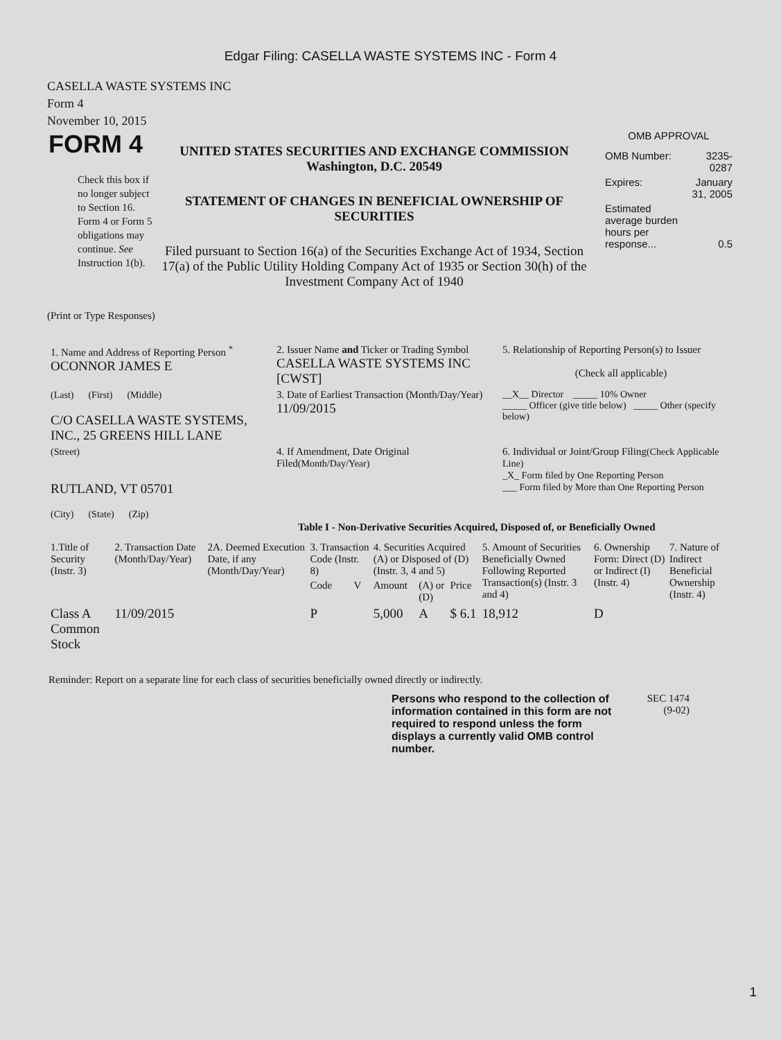Edgar Filing: CASELLA WASTE SYSTEMS INC - Form 4
CASELLA WASTE SYSTEMS INC
Form 4
November 10, 2015
FORM 4
Check this box if no longer subject to Section 16. Form 4 or Form 5 obligations may continue. See Instruction 1(b).
UNITED STATES SECURITIES AND EXCHANGE COMMISSION
Washington, D.C. 20549
STATEMENT OF CHANGES IN BENEFICIAL OWNERSHIP OF SECURITIES
Filed pursuant to Section 16(a) of the Securities Exchange Act of 1934, Section 17(a) of the Public Utility Holding Company Act of 1935 or Section 30(h) of the Investment Company Act of 1940
OMB APPROVAL
| OMB Number: | 3235-0287 |
| Expires: | January 31, 2005 |
| Estimated average burden hours per response... | 0.5 |
(Print or Type Responses)
| 1. Name and Address of Reporting Person <sup>*</sup> OCONNOR JAMES E | 2. Issuer Name and Ticker or Trading Symbol CASELLA WASTE SYSTEMS INC [CWST] | 5. Relationship of Reporting Person(s) to Issuer (Check all applicable) |
| (Last) (First) (Middle) C/O CASELLA WASTE SYSTEMS, INC., 25 GREENS HILL LANE | 3. Date of Earliest Transaction (Month/Day/Year) 11/09/2015 | __X__ Director _____ 10% Owner _____ Officer (give title below) _____ Other (specify below) |
| (Street) RUTLAND, VT 05701 (City) (State) (Zip) | 4. If Amendment, Date Original Filed (Month/Day/Year) | 6. Individual or Joint/Group Filing (Check Applicable Line) _X_ Form filed by One Reporting Person ___ Form filed by More than One Reporting Person |
Table I - Non-Derivative Securities Acquired, Disposed of, or Beneficially Owned
| 1.Title of Security (Instr. 3) | 2. Transaction Date (Month/Day/Year) | 2A. Deemed Execution Date, if any (Month/Day/Year) | 3. Transaction Code (Instr. 8) | | 4. Securities Acquired (A) or Disposed of (D) (Instr. 3, 4 and 5) | | | 5. Amount of Securities Beneficially Owned Following Reported Transaction(s) (Instr. 3 and 4) | 6. Ownership Form: Direct (D) or Indirect (I) (Instr. 4) | 7. Nature of Indirect Beneficial Ownership (Instr. 4) |
| --- | --- | --- | --- | --- | --- | --- | --- | --- | --- | --- |
| | | | Code | V | Amount | (A) or (D) | Price | | | |
| Class A Common Stock | 11/09/2015 | | P | | 5,000 | A | $ 6.1 | 18,912 | D | |
Reminder: Report on a separate line for each class of securities beneficially owned directly or indirectly.
Persons who respond to the collection of information contained in this form are not required to respond unless the form displays a currently valid OMB control number.
SEC 1474 (9-02)
1